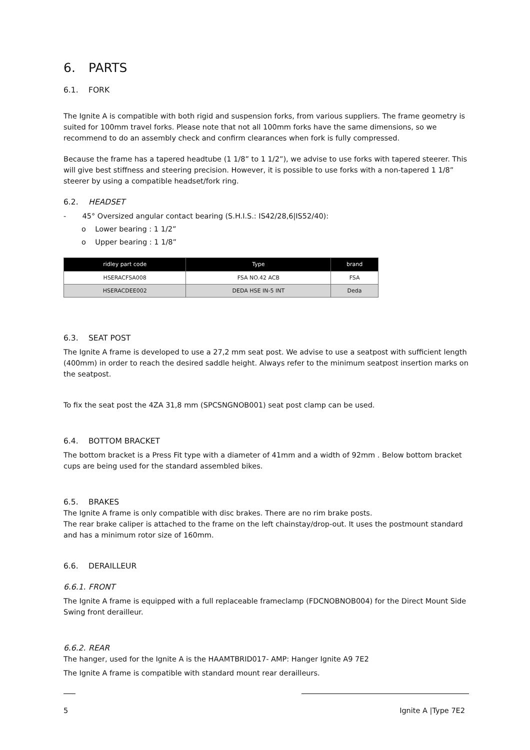6. PARTS
6.1. FORK
The Ignite A is compatible with both rigid and suspension forks, from various suppliers. The frame geometry is suited for 100mm travel forks. Please note that not all 100mm forks have the same dimensions, so we recommend to do an assembly check and confirm clearances when fork is fully compressed.
Because the frame has a tapered headtube (1 1/8” to 1 1/2”), we advise to use forks with tapered steerer. This will give best stiffness and steering precision. However, it is possible to use forks with a non-tapered 1 1/8” steerer by using a compatible headset/fork ring.
6.2. HEADSET
- 45° Oversized angular contact bearing (S.H.I.S.: IS42/28,6|IS52/40):
o Lower bearing : 1 1/2”
o Upper bearing : 1 1/8”
| ridley part code | Type | brand |
| --- | --- | --- |
| HSERACFSA008 | FSA NO.42 ACB | FSA |
| HSERACDEE002 | DEDA HSE IN-5 INT | Deda |
6.3. SEAT POST
The Ignite A frame is developed to use a 27,2 mm seat post. We advise to use a seatpost with sufficient length (400mm) in order to reach the desired saddle height. Always refer to the minimum seatpost insertion marks on the seatpost.
To fix the seat post the 4ZA 31,8 mm (SPCSNGNOB001) seat post clamp can be used.
6.4. BOTTOM BRACKET
The bottom bracket is a Press Fit type with a diameter of 41mm and a width of 92mm . Below bottom bracket cups are being used for the standard assembled bikes.
6.5. BRAKES
The Ignite A frame is only compatible with disc brakes. There are no rim brake posts.
The rear brake caliper is attached to the frame on the left chainstay/drop-out. It uses the postmount standard and has a minimum rotor size of 160mm.
6.6. DERAILLEUR
6.6.1. FRONT
The Ignite A frame is equipped with a full replaceable frameclamp (FDCNOBNOB004) for the Direct Mount Side Swing front derailleur.
6.6.2. REAR
The hanger, used for the Ignite A is the HAAMTBRID017- AMP: Hanger Ignite A9 7E2
The Ignite A frame is compatible with standard mount rear derailleurs.
5 Ignite A |Type 7E2